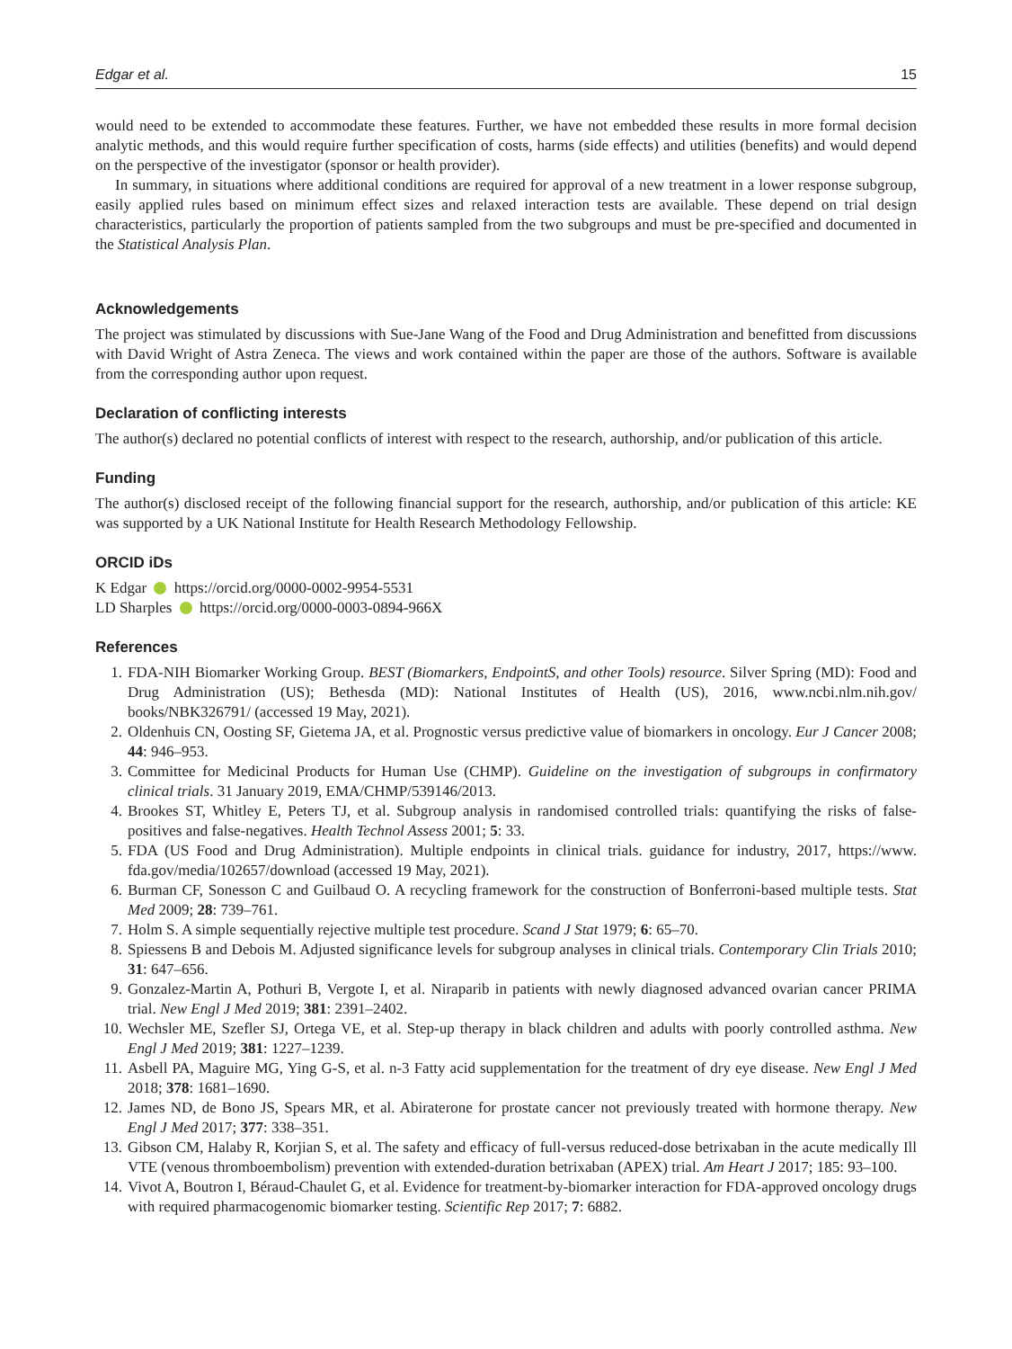Edgar et al. 15
would need to be extended to accommodate these features. Further, we have not embedded these results in more formal decision analytic methods, and this would require further specification of costs, harms (side effects) and utilities (benefits) and would depend on the perspective of the investigator (sponsor or health provider).
In summary, in situations where additional conditions are required for approval of a new treatment in a lower response subgroup, easily applied rules based on minimum effect sizes and relaxed interaction tests are available. These depend on trial design characteristics, particularly the proportion of patients sampled from the two subgroups and must be pre-specified and documented in the Statistical Analysis Plan.
Acknowledgements
The project was stimulated by discussions with Sue-Jane Wang of the Food and Drug Administration and benefitted from discussions with David Wright of Astra Zeneca. The views and work contained within the paper are those of the authors. Software is available from the corresponding author upon request.
Declaration of conflicting interests
The author(s) declared no potential conflicts of interest with respect to the research, authorship, and/or publication of this article.
Funding
The author(s) disclosed receipt of the following financial support for the research, authorship, and/or publication of this article: KE was supported by a UK National Institute for Health Research Methodology Fellowship.
ORCID iDs
K Edgar https://orcid.org/0000-0002-9954-5531
LD Sharples https://orcid.org/0000-0003-0894-966X
References
1. FDA-NIH Biomarker Working Group. BEST (Biomarkers, EndpointS, and other Tools) resource. Silver Spring (MD): Food and Drug Administration (US); Bethesda (MD): National Institutes of Health (US), 2016, www.ncbi.nlm.nih.gov/ books/NBK326791/ (accessed 19 May, 2021).
2. Oldenhuis CN, Oosting SF, Gietema JA, et al. Prognostic versus predictive value of biomarkers in oncology. Eur J Cancer 2008; 44: 946–953.
3. Committee for Medicinal Products for Human Use (CHMP). Guideline on the investigation of subgroups in confirmatory clinical trials. 31 January 2019, EMA/CHMP/539146/2013.
4. Brookes ST, Whitley E, Peters TJ, et al. Subgroup analysis in randomised controlled trials: quantifying the risks of false-positives and false-negatives. Health Technol Assess 2001; 5: 33.
5. FDA (US Food and Drug Administration). Multiple endpoints in clinical trials. guidance for industry, 2017, https://www. fda.gov/media/102657/download (accessed 19 May, 2021).
6. Burman CF, Sonesson C and Guilbaud O. A recycling framework for the construction of Bonferroni-based multiple tests. Stat Med 2009; 28: 739–761.
7. Holm S. A simple sequentially rejective multiple test procedure. Scand J Stat 1979; 6: 65–70.
8. Spiessens B and Debois M. Adjusted significance levels for subgroup analyses in clinical trials. Contemporary Clin Trials 2010; 31: 647–656.
9. Gonzalez-Martin A, Pothuri B, Vergote I, et al. Niraparib in patients with newly diagnosed advanced ovarian cancer PRIMA trial. New Engl J Med 2019; 381: 2391–2402.
10. Wechsler ME, Szefler SJ, Ortega VE, et al. Step-up therapy in black children and adults with poorly controlled asthma. New Engl J Med 2019; 381: 1227–1239.
11. Asbell PA, Maguire MG, Ying G-S, et al. n-3 Fatty acid supplementation for the treatment of dry eye disease. New Engl J Med 2018; 378: 1681–1690.
12. James ND, de Bono JS, Spears MR, et al. Abiraterone for prostate cancer not previously treated with hormone therapy. New Engl J Med 2017; 377: 338–351.
13. Gibson CM, Halaby R, Korjian S, et al. The safety and efficacy of full-versus reduced-dose betrixaban in the acute medically Ill VTE (venous thromboembolism) prevention with extended-duration betrixaban (APEX) trial. Am Heart J 2017; 185: 93–100.
14. Vivot A, Boutron I, Béraud-Chaulet G, et al. Evidence for treatment-by-biomarker interaction for FDA-approved oncology drugs with required pharmacogenomic biomarker testing. Scientific Rep 2017; 7: 6882.